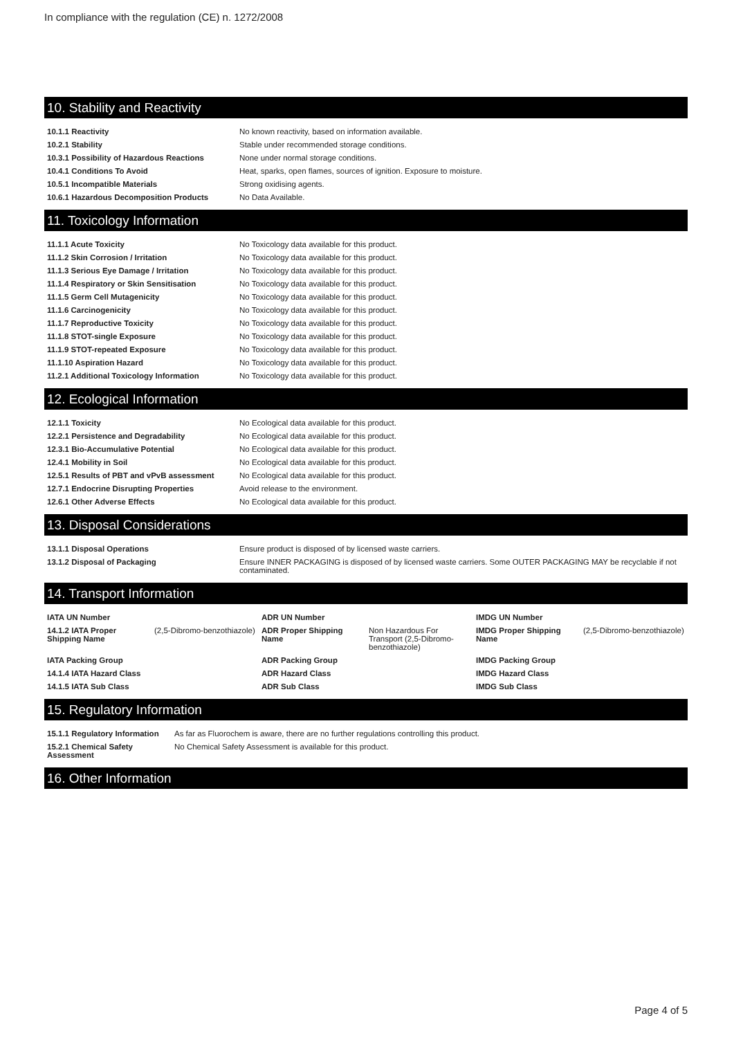In compliance with the regulation (CE) n. 1272/2008
10. Stability and Reactivity
| 10.1.1 Reactivity | No known reactivity, based on information available. |
| 10.2.1 Stability | Stable under recommended storage conditions. |
| 10.3.1 Possibility of Hazardous Reactions | None under normal storage conditions. |
| 10.4.1 Conditions To Avoid | Heat, sparks, open flames, sources of ignition. Exposure to moisture. |
| 10.5.1 Incompatible Materials | Strong oxidising agents. |
| 10.6.1 Hazardous Decomposition Products | No Data Available. |
11. Toxicology Information
| 11.1.1 Acute Toxicity | No Toxicology data available for this product. |
| 11.1.2 Skin Corrosion / Irritation | No Toxicology data available for this product. |
| 11.1.3 Serious Eye Damage / Irritation | No Toxicology data available for this product. |
| 11.1.4 Respiratory or Skin Sensitisation | No Toxicology data available for this product. |
| 11.1.5 Germ Cell Mutagenicity | No Toxicology data available for this product. |
| 11.1.6 Carcinogenicity | No Toxicology data available for this product. |
| 11.1.7 Reproductive Toxicity | No Toxicology data available for this product. |
| 11.1.8 STOT-single Exposure | No Toxicology data available for this product. |
| 11.1.9 STOT-repeated Exposure | No Toxicology data available for this product. |
| 11.1.10 Aspiration Hazard | No Toxicology data available for this product. |
| 11.2.1 Additional Toxicology Information | No Toxicology data available for this product. |
12. Ecological Information
| 12.1.1 Toxicity | No Ecological data available for this product. |
| 12.2.1 Persistence and Degradability | No Ecological data available for this product. |
| 12.3.1 Bio-Accumulative Potential | No Ecological data available for this product. |
| 12.4.1 Mobility in Soil | No Ecological data available for this product. |
| 12.5.1 Results of PBT and vPvB assessment | No Ecological data available for this product. |
| 12.7.1 Endocrine Disrupting Properties | Avoid release to the environment. |
| 12.6.1 Other Adverse Effects | No Ecological data available for this product. |
13. Disposal Considerations
| 13.1.1 Disposal Operations | Ensure product is disposed of by licensed waste carriers. |
| 13.1.2 Disposal of Packaging | Ensure INNER PACKAGING is disposed of by licensed waste carriers. Some OUTER PACKAGING MAY be recyclable if not contaminated. |
14. Transport Information
| IATA UN Number | | ADR UN Number | | IMDG UN Number | |
| 14.1.2 IATA Proper Shipping Name | (2,5-Dibromo-benzothiazole) | ADR Proper Shipping Name | Non Hazardous For Transport (2,5-Dibromo-benzothiazole) | IMDG Proper Shipping Name | (2,5-Dibromo-benzothiazole) |
| IATA Packing Group | | ADR Packing Group | | IMDG Packing Group | |
| 14.1.4 IATA Hazard Class | | ADR Hazard Class | | IMDG Hazard Class | |
| 14.1.5 IATA Sub Class | | ADR Sub Class | | IMDG Sub Class | |
15. Regulatory Information
| 15.1.1 Regulatory Information | As far as Fluorochem is aware, there are no further regulations controlling this product. |
| 15.2.1 Chemical Safety Assessment | No Chemical Safety Assessment is available for this product. |
16. Other Information
Page 4 of 5